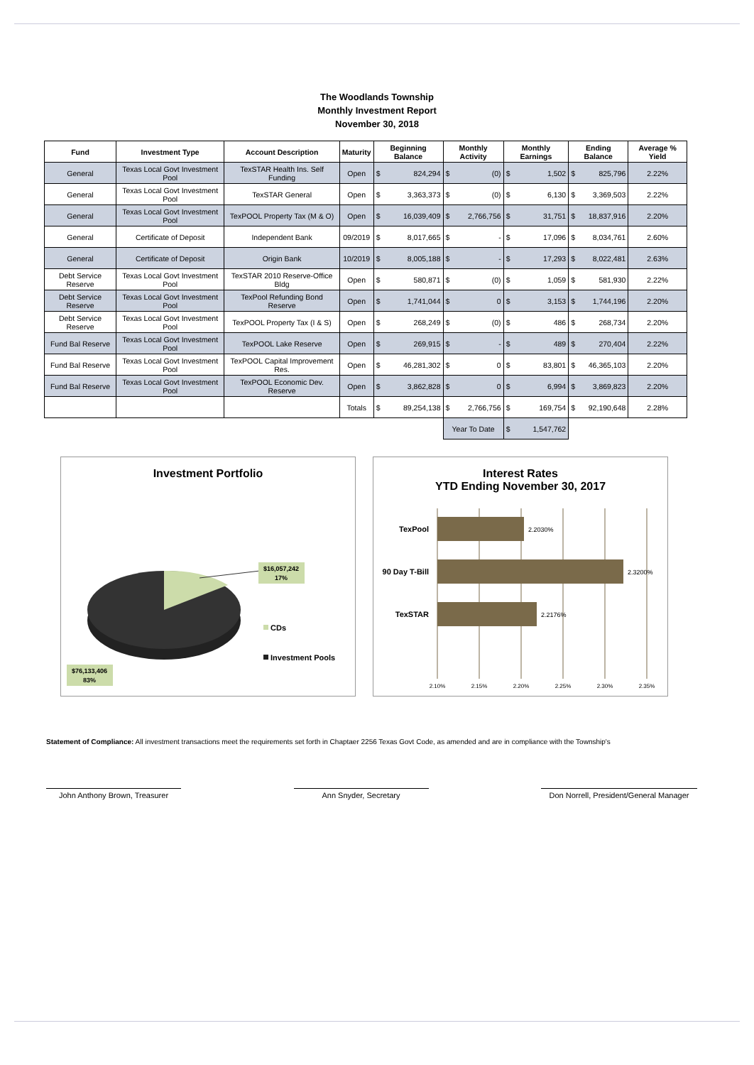The Woodlands Township
Monthly Investment Report
November 30, 2018
| Fund | Investment Type | Account Description | Maturity | Beginning Balance | | Monthly Activity | | Monthly Earnings | | Ending Balance | | Average % Yield |
| --- | --- | --- | --- | --- | --- | --- | --- | --- | --- | --- | --- | --- |
| General | Texas Local Govt Investment Pool | TexSTAR Health Ins. Self Funding | Open | $ | 824,294 | $ | (0) | $ | 1,502 | $ | 825,796 | 2.22% |
| General | Texas Local Govt Investment Pool | TexSTAR General | Open | $ | 3,363,373 | $ | (0) | $ | 6,130 | $ | 3,369,503 | 2.22% |
| General | Texas Local Govt Investment Pool | TexPOOL Property Tax (M & O) | Open | $ | 16,039,409 | $ | 2,766,756 | $ | 31,751 | $ | 18,837,916 | 2.20% |
| General | Certificate of Deposit | Independent Bank | 09/2019 | $ | 8,017,665 | $ | - | $ | 17,096 | $ | 8,034,761 | 2.60% |
| General | Certificate of Deposit | Origin Bank | 10/2019 | $ | 8,005,188 | $ | - | $ | 17,293 | $ | 8,022,481 | 2.63% |
| Debt Service Reserve | Texas Local Govt Investment Pool | TexSTAR 2010 Reserve-Office Bldg | Open | $ | 580,871 | $ | (0) | $ | 1,059 | $ | 581,930 | 2.22% |
| Debt Service Reserve | Texas Local Govt Investment Pool | TexPool Refunding Bond Reserve | Open | $ | 1,741,044 | $ | 0 | $ | 3,153 | $ | 1,744,196 | 2.20% |
| Debt Service Reserve | Texas Local Govt Investment Pool | TexPOOL Property Tax (I & S) | Open | $ | 268,249 | $ | (0) | $ | 486 | $ | 268,734 | 2.20% |
| Fund Bal Reserve | Texas Local Govt Investment Pool | TexPOOL Lake Reserve | Open | $ | 269,915 | $ | - | $ | 489 | $ | 270,404 | 2.22% |
| Fund Bal Reserve | Texas Local Govt Investment Pool | TexPOOL Capital Improvement Res. | Open | $ | 46,281,302 | $ | 0 | $ | 83,801 | $ | 46,365,103 | 2.20% |
| Fund Bal Reserve | Texas Local Govt Investment Pool | TexPOOL Economic Dev. Reserve | Open | $ | 3,862,828 | $ | 0 | $ | 6,994 | $ | 3,869,823 | 2.20% |
| | | | Totals | $ | 89,254,138 | $ | 2,766,756 | $ | 169,754 | $ | 92,190,648 | 2.28% |
| | | | | | | Year To Date | | $ | 1,547,762 | | | |
Investment Portfolio
$16,057,242
17%
$76,133,406
83%
CDs
Investment Pools
Interest Rates
YTD Ending November 30, 2017
TexPool
90 Day T-Bill
TexSTAR
2.2030%
2.3200%
2.2176%
2.10%
2.15%
2.20%
2.25%
2.30%
2.35%
Statement of Compliance: All investment transactions meet the requirements set forth in Chaptaer 2256 Texas Govt Code, as amended and are in compliance with the Township's
John Anthony Brown, Treasurer
Ann Snyder, Secretary Don Norrell, President/General Manager